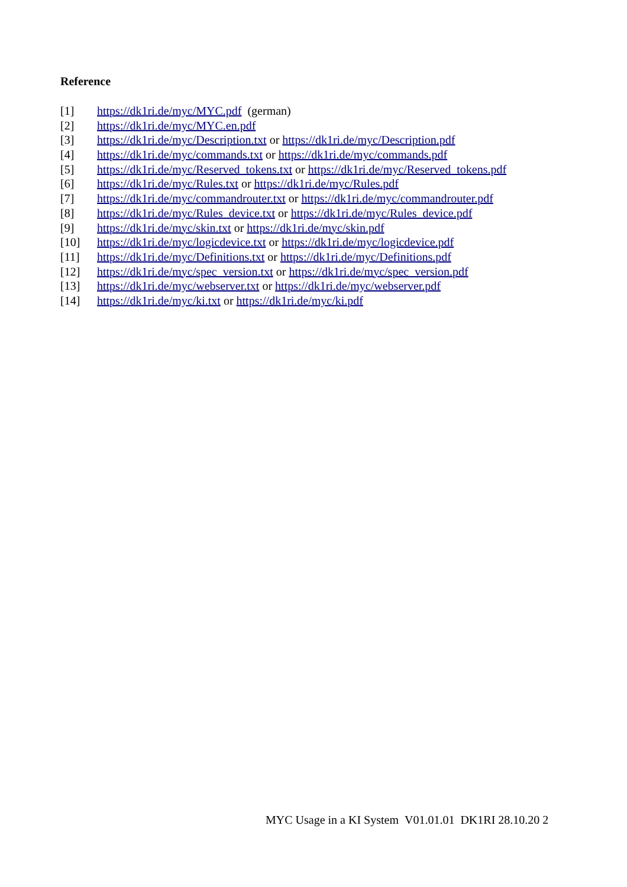Reference
[1] https://dk1ri.de/myc/MYC.pdf (german)
[2] https://dk1ri.de/myc/MYC.en.pdf
[3] https://dk1ri.de/myc/Description.txt or https://dk1ri.de/myc/Description.pdf
[4] https://dk1ri.de/myc/commands.txt or https://dk1ri.de/myc/commands.pdf
[5] https://dk1ri.de/myc/Reserved_tokens.txt or https://dk1ri.de/myc/Reserved_tokens.pdf
[6] https://dk1ri.de/myc/Rules.txt or https://dk1ri.de/myc/Rules.pdf
[7] https://dk1ri.de/myc/commandrouter.txt or https://dk1ri.de/myc/commandrouter.pdf
[8] https://dk1ri.de/myc/Rules_device.txt or https://dk1ri.de/myc/Rules_device.pdf
[9] https://dk1ri.de/myc/skin.txt or https://dk1ri.de/myc/skin.pdf
[10] https://dk1ri.de/myc/logicdevice.txt or https://dk1ri.de/myc/logicdevice.pdf
[11] https://dk1ri.de/myc/Definitions.txt or https://dk1ri.de/myc/Definitions.pdf
[12] https://dk1ri.de/myc/spec_version.txt or https://dk1ri.de/myc/spec_version.pdf
[13] https://dk1ri.de/myc/webserver.txt or https://dk1ri.de/myc/webserver.pdf
[14] https://dk1ri.de/myc/ki.txt or https://dk1ri.de/myc/ki.pdf
MYC Usage in a KI System V01.01.01 DK1RI 28.10.20 2